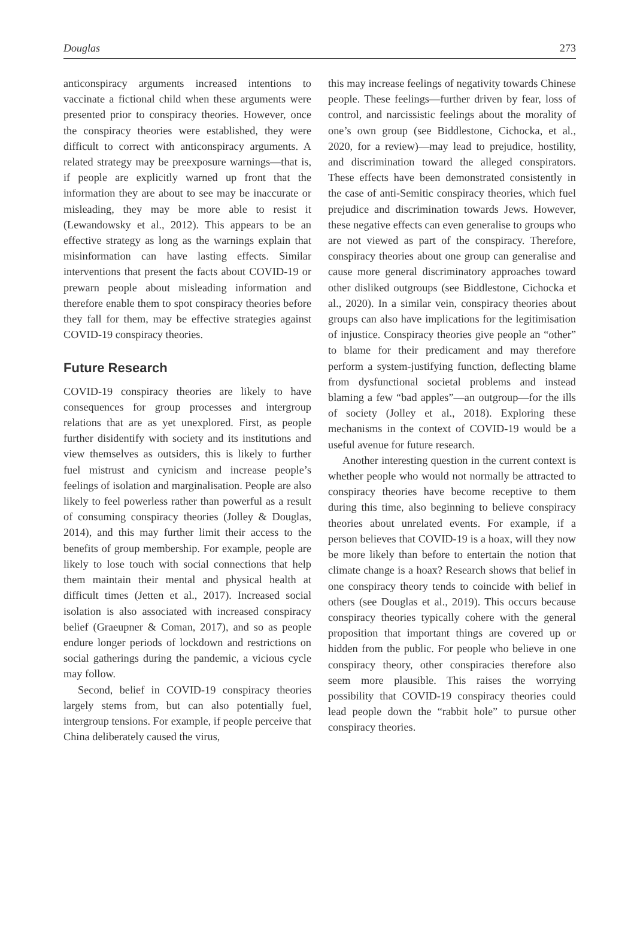Douglas 273
anticonspiracy arguments increased intentions to vaccinate a fictional child when these arguments were presented prior to conspiracy theories. However, once the conspiracy theories were established, they were difficult to correct with anticonspiracy arguments. A related strategy may be preexposure warnings—that is, if people are explicitly warned up front that the information they are about to see may be inaccurate or misleading, they may be more able to resist it (Lewandowsky et al., 2012). This appears to be an effective strategy as long as the warnings explain that misinformation can have lasting effects. Similar interventions that present the facts about COVID-19 or prewarn people about misleading information and therefore enable them to spot conspiracy theories before they fall for them, may be effective strategies against COVID-19 conspiracy theories.
Future Research
COVID-19 conspiracy theories are likely to have consequences for group processes and intergroup relations that are as yet unexplored. First, as people further disidentify with society and its institutions and view themselves as outsiders, this is likely to further fuel mistrust and cynicism and increase people’s feelings of isolation and marginalisation. People are also likely to feel powerless rather than powerful as a result of consuming conspiracy theories (Jolley & Douglas, 2014), and this may further limit their access to the benefits of group membership. For example, people are likely to lose touch with social connections that help them maintain their mental and physical health at difficult times (Jetten et al., 2017). Increased social isolation is also associated with increased conspiracy belief (Graeupner & Coman, 2017), and so as people endure longer periods of lockdown and restrictions on social gatherings during the pandemic, a vicious cycle may follow.
Second, belief in COVID-19 conspiracy theories largely stems from, but can also potentially fuel, intergroup tensions. For example, if people perceive that China deliberately caused the virus,
this may increase feelings of negativity towards Chinese people. These feelings—further driven by fear, loss of control, and narcissistic feelings about the morality of one’s own group (see Biddlestone, Cichocka, et al., 2020, for a review)—may lead to prejudice, hostility, and discrimination toward the alleged conspirators. These effects have been demonstrated consistently in the case of anti-Semitic conspiracy theories, which fuel prejudice and discrimination towards Jews. However, these negative effects can even generalise to groups who are not viewed as part of the conspiracy. Therefore, conspiracy theories about one group can generalise and cause more general discriminatory approaches toward other disliked outgroups (see Biddlestone, Cichocka et al., 2020). In a similar vein, conspiracy theories about groups can also have implications for the legitimisation of injustice. Conspiracy theories give people an “other” to blame for their predicament and may therefore perform a system-justifying function, deflecting blame from dysfunctional societal problems and instead blaming a few “bad apples”—an outgroup—for the ills of society (Jolley et al., 2018). Exploring these mechanisms in the context of COVID-19 would be a useful avenue for future research.
Another interesting question in the current context is whether people who would not normally be attracted to conspiracy theories have become receptive to them during this time, also beginning to believe conspiracy theories about unrelated events. For example, if a person believes that COVID-19 is a hoax, will they now be more likely than before to entertain the notion that climate change is a hoax? Research shows that belief in one conspiracy theory tends to coincide with belief in others (see Douglas et al., 2019). This occurs because conspiracy theories typically cohere with the general proposition that important things are covered up or hidden from the public. For people who believe in one conspiracy theory, other conspiracies therefore also seem more plausible. This raises the worrying possibility that COVID-19 conspiracy theories could lead people down the “rabbit hole” to pursue other conspiracy theories.